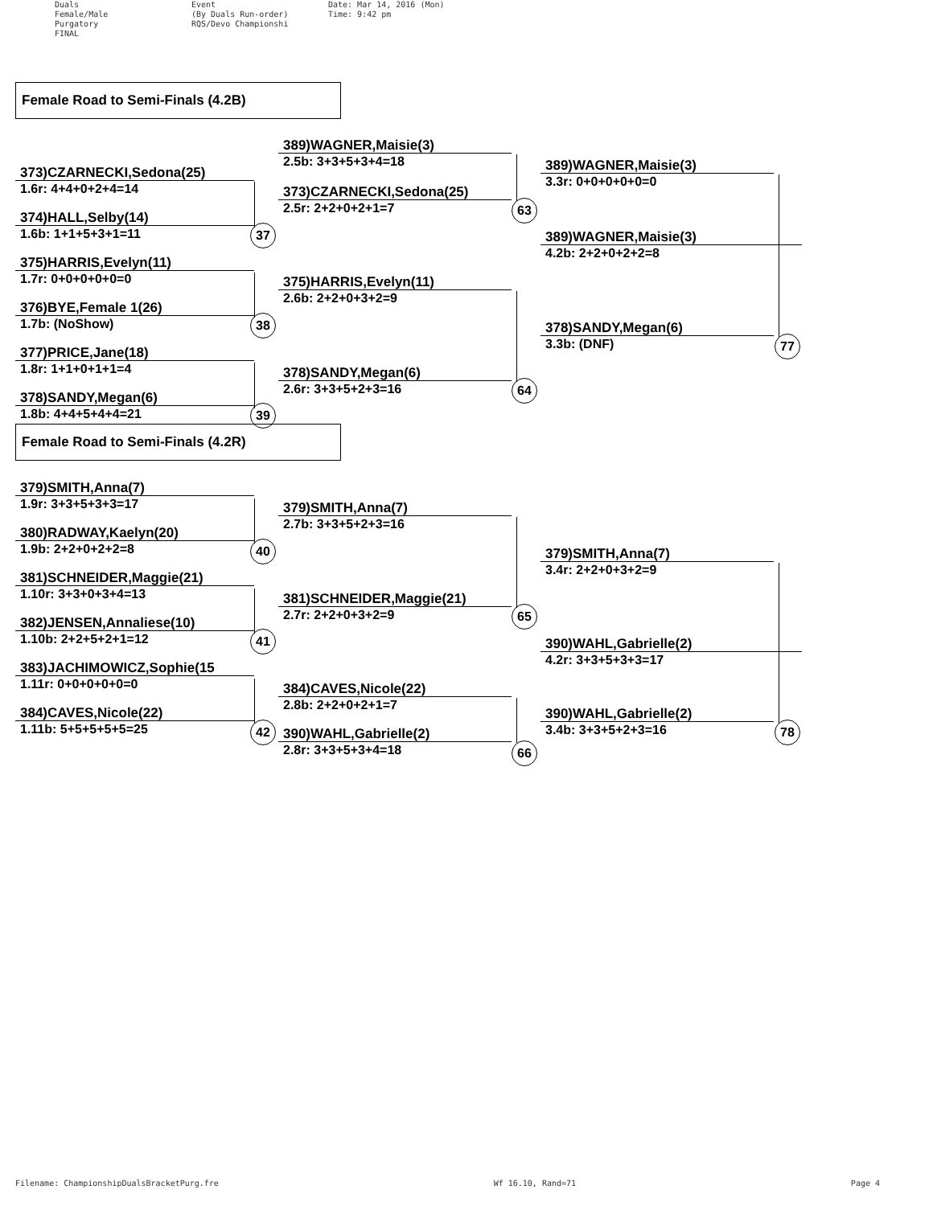Duals
Female/Male
Purgatory
FINAL
Event
(By Duals Run-order)
RQS/Devo Championshi
Date: Mar 14, 2016 (Mon)
Time: 9:42 pm
Female Road to Semi-Finals (4.2B)
373)CZARNECKI,Sedona(25)
1.6r: 4+4+0+2+4=14
374)HALL,Selby(14)
1.6b: 1+1+5+3+1=11
375)HARRIS,Evelyn(11)
1.7r: 0+0+0+0+0=0
376)BYE,Female 1(26)
1.7b: (NoShow)
377)PRICE,Jane(18)
1.8r: 1+1+0+1+1=4
378)SANDY,Megan(6)
1.8b: 4+4+5+4+4=21
Female Road to Semi-Finals (4.2R)
379)SMITH,Anna(7)
1.9r: 3+3+5+3+3=17
380)RADWAY,Kaelyn(20)
1.9b: 2+2+0+2+2=8
381)SCHNEIDER,Maggie(21)
1.10r: 3+3+0+3+4=13
382)JENSEN,Annaliese(10)
1.10b: 2+2+5+2+1=12
383)JACHIMOWICZ,Sophie(15
1.11r: 0+0+0+0+0=0
384)CAVES,Nicole(22)
1.11b: 5+5+5+5+5=25
389)WAGNER,Maisie(3)
2.5b: 3+3+5+3+4=18
373)CZARNECKI,Sedona(25)
2.5r: 2+2+0+2+1=7
375)HARRIS,Evelyn(11)
2.6b: 2+2+0+3+2=9
378)SANDY,Megan(6)
2.6r: 3+3+5+2+3=16
379)SMITH,Anna(7)
2.7b: 3+3+5+2+3=16
381)SCHNEIDER,Maggie(21)
2.7r: 2+2+0+3+2=9
384)CAVES,Nicole(22)
2.8b: 2+2+0+2+1=7
390)WAHL,Gabrielle(2)
2.8r: 3+3+5+3+4=18
389)WAGNER,Maisie(3)
3.3r: 0+0+0+0+0=0
389)WAGNER,Maisie(3)
4.2b: 2+2+0+2+2=8
378)SANDY,Megan(6)
3.3b: (DNF)
379)SMITH,Anna(7)
3.4r: 2+2+0+3+2=9
390)WAHL,Gabrielle(2)
4.2r: 3+3+5+3+3=17
390)WAHL,Gabrielle(2)
3.4b: 3+3+5+2+3=16
37
38
39
40
41
42
63
64
65
66
77
78
Filename: ChampionshipDualsBracketPurg.fre Wf 16.10, Rand=71 Page 4